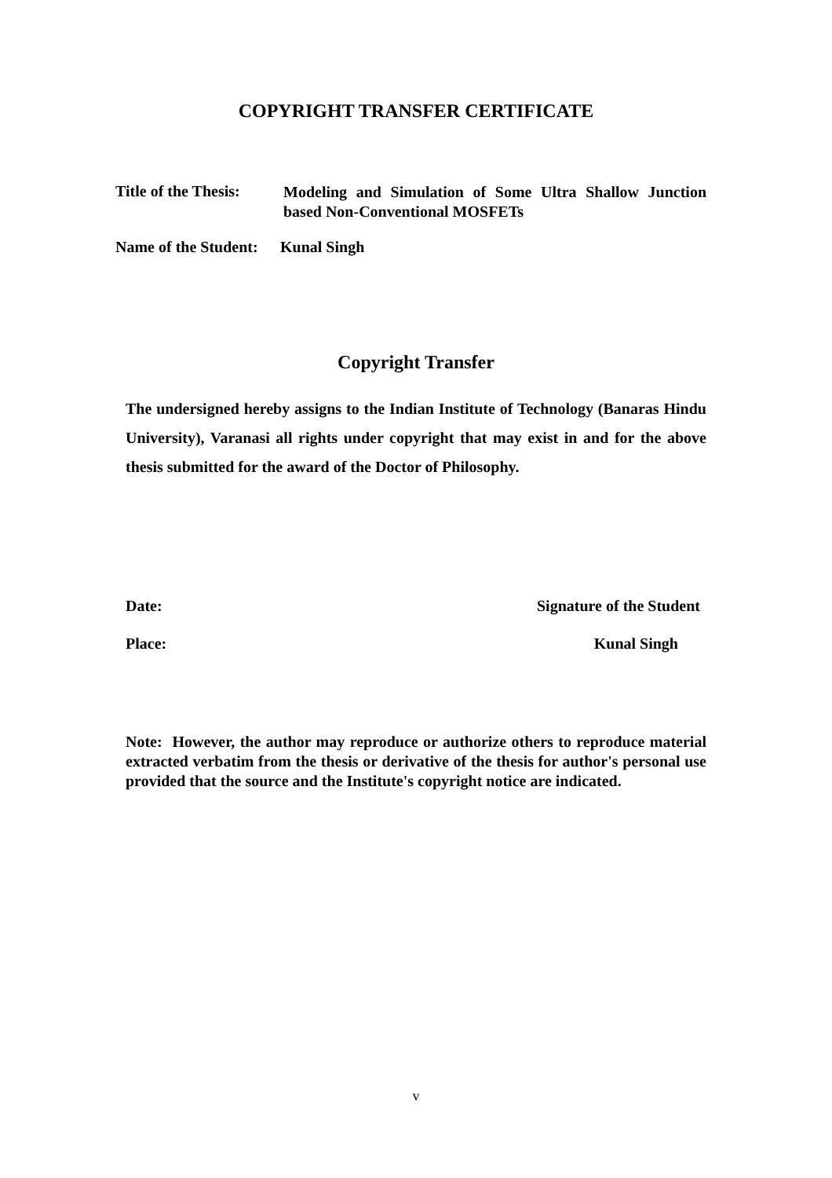COPYRIGHT TRANSFER CERTIFICATE
Title of the Thesis:
Modeling and Simulation of Some Ultra Shallow Junction based Non-Conventional MOSFETs
Name of the Student:
Kunal Singh
Copyright Transfer
The undersigned hereby assigns to the Indian Institute of Technology (Banaras Hindu University), Varanasi all rights under copyright that may exist in and for the above thesis submitted for the award of the Doctor of Philosophy.
Date: Signature of the Student
Place: Kunal Singh
Note: However, the author may reproduce or authorize others to reproduce material extracted verbatim from the thesis or derivative of the thesis for author's personal use provided that the source and the Institute's copyright notice are indicated.
v